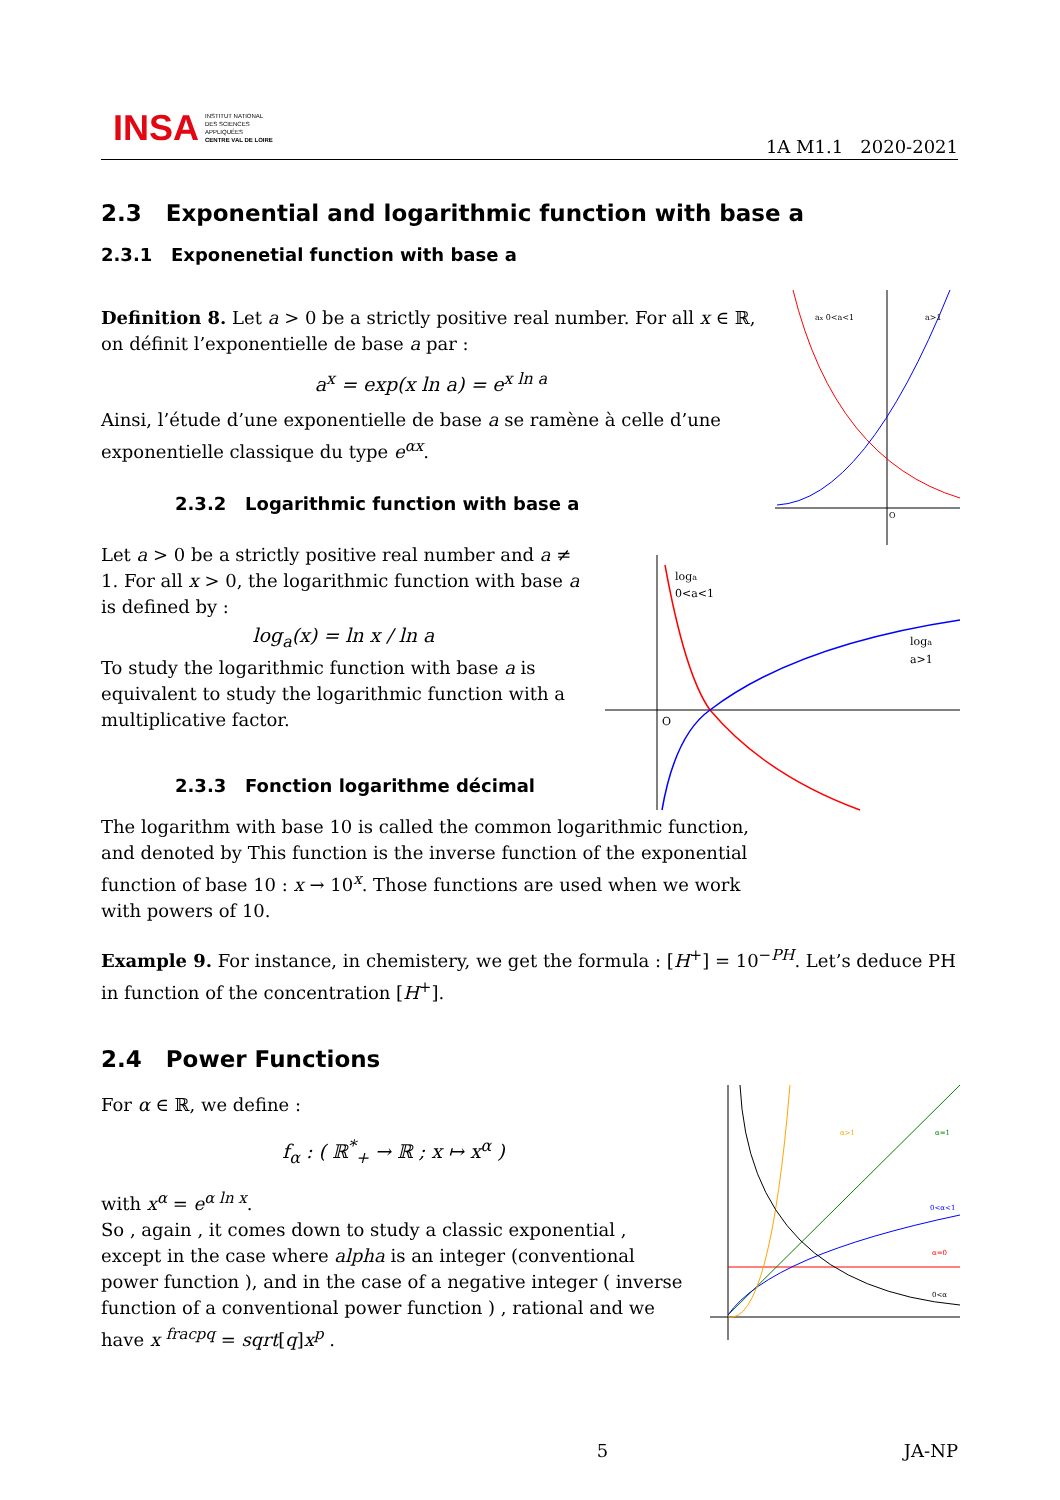INSA INSTITUT NATIONAL
DES SCIENCES
APPLIQUÉES
CENTRE VAL DE LOIRE
1A M1.1 2020-2021
2.3 Exponential and logarithmic function with base a
2.3.1 Exponenetial function with base a
Definition 8. Let a > 0 be a strictly positive real number. For all x ∈ ℝ, on définit l’exponentielle de base a par :
a<sup>x</sup> = exp(x ln a) = e<sup>x ln a</sup>
Ainsi, l’étude d’une exponentielle de base a se ramène à celle d’une exponentielle classique du type e<sup>αx</sup>.
2.3.2 Logarithmic function with base a
Let a > 0 be a strictly positive real number and a ≠ 1. For all x > 0, the logarithmic function with base a is defined by :
log<sub>a</sub>(x) = ln x / ln a
To study the logarithmic function with base a is equivalent to study the logarithmic function with a multiplicative factor.
2.3.3 Fonction logarithme décimal
The logarithm with base 10 is called the common logarithmic function, and denoted by This function is the inverse function of the exponential function of base 10 : x → 10<sup>x</sup>. Those functions are used when we work with powers of 10.
Example 9. For instance, in chemistery, we get the formula : [H<sup>+</sup>] = 10<sup>−PH</sup>. Let’s deduce PH in function of the concentration [H<sup>+</sup>].
2.4 Power Functions
For α ∈ ℝ, we define :
f<sub>α</sub> : ( ℝ<sup>*</sup><sub>+</sub> → ℝ ; x ↦ x<sup>α</sup> )
with x<sup>α</sup> = e<sup>α ln x</sup>.
So , again , it comes down to study a classic exponential , except in the case where alpha is an integer (conventional power function ), and in the case of a negative integer ( inverse function of a conventional power function ) , rational and we have x <sup>fracpq</sup> = sqrt[q]x<sup>p</sup> .
ax 0<a<1
a>1
O
loga
0<a<1
loga
a>1
O
α>1
α=1
0<α<1
α=0
0<α
5 JA-NP